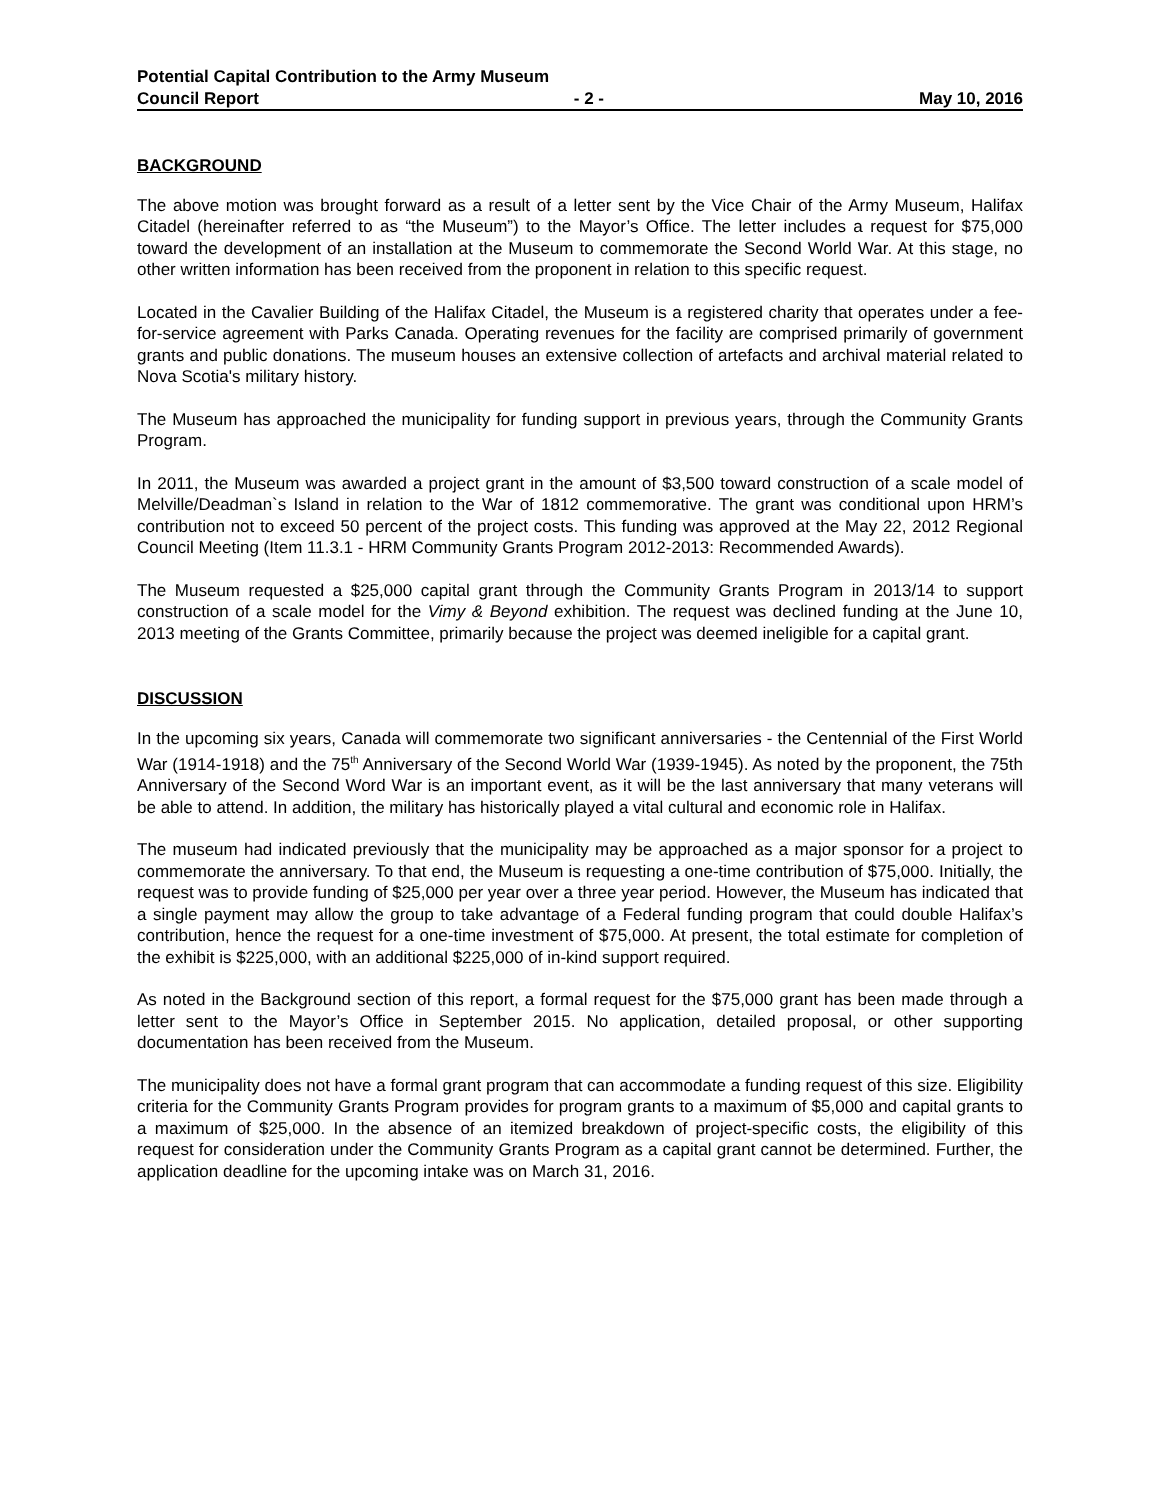Potential Capital Contribution to the Army Museum
Council Report - 2 - May 10, 2016
BACKGROUND
The above motion was brought forward as a result of a letter sent by the Vice Chair of the Army Museum, Halifax Citadel (hereinafter referred to as “the Museum”) to the Mayor’s Office. The letter includes a request for $75,000 toward the development of an installation at the Museum to commemorate the Second World War. At this stage, no other written information has been received from the proponent in relation to this specific request.
Located in the Cavalier Building of the Halifax Citadel, the Museum is a registered charity that operates under a fee-for-service agreement with Parks Canada. Operating revenues for the facility are comprised primarily of government grants and public donations. The museum houses an extensive collection of artefacts and archival material related to Nova Scotia's military history.
The Museum has approached the municipality for funding support in previous years, through the Community Grants Program.
In 2011, the Museum was awarded a project grant in the amount of $3,500 toward construction of a scale model of Melville/Deadman`s Island in relation to the War of 1812 commemorative. The grant was conditional upon HRM’s contribution not to exceed 50 percent of the project costs. This funding was approved at the May 22, 2012 Regional Council Meeting (Item 11.3.1 - HRM Community Grants Program 2012-2013: Recommended Awards).
The Museum requested a $25,000 capital grant through the Community Grants Program in 2013/14 to support construction of a scale model for the Vimy & Beyond exhibition. The request was declined funding at the June 10, 2013 meeting of the Grants Committee, primarily because the project was deemed ineligible for a capital grant.
DISCUSSION
In the upcoming six years, Canada will commemorate two significant anniversaries - the Centennial of the First World War (1914-1918) and the 75<sup>th</sup> Anniversary of the Second World War (1939-1945). As noted by the proponent, the 75th Anniversary of the Second Word War is an important event, as it will be the last anniversary that many veterans will be able to attend. In addition, the military has historically played a vital cultural and economic role in Halifax.
The museum had indicated previously that the municipality may be approached as a major sponsor for a project to commemorate the anniversary. To that end, the Museum is requesting a one-time contribution of $75,000. Initially, the request was to provide funding of $25,000 per year over a three year period. However, the Museum has indicated that a single payment may allow the group to take advantage of a Federal funding program that could double Halifax’s contribution, hence the request for a one-time investment of $75,000. At present, the total estimate for completion of the exhibit is $225,000, with an additional $225,000 of in-kind support required.
As noted in the Background section of this report, a formal request for the $75,000 grant has been made through a letter sent to the Mayor’s Office in September 2015. No application, detailed proposal, or other supporting documentation has been received from the Museum.
The municipality does not have a formal grant program that can accommodate a funding request of this size. Eligibility criteria for the Community Grants Program provides for program grants to a maximum of $5,000 and capital grants to a maximum of $25,000. In the absence of an itemized breakdown of project-specific costs, the eligibility of this request for consideration under the Community Grants Program as a capital grant cannot be determined. Further, the application deadline for the upcoming intake was on March 31, 2016.